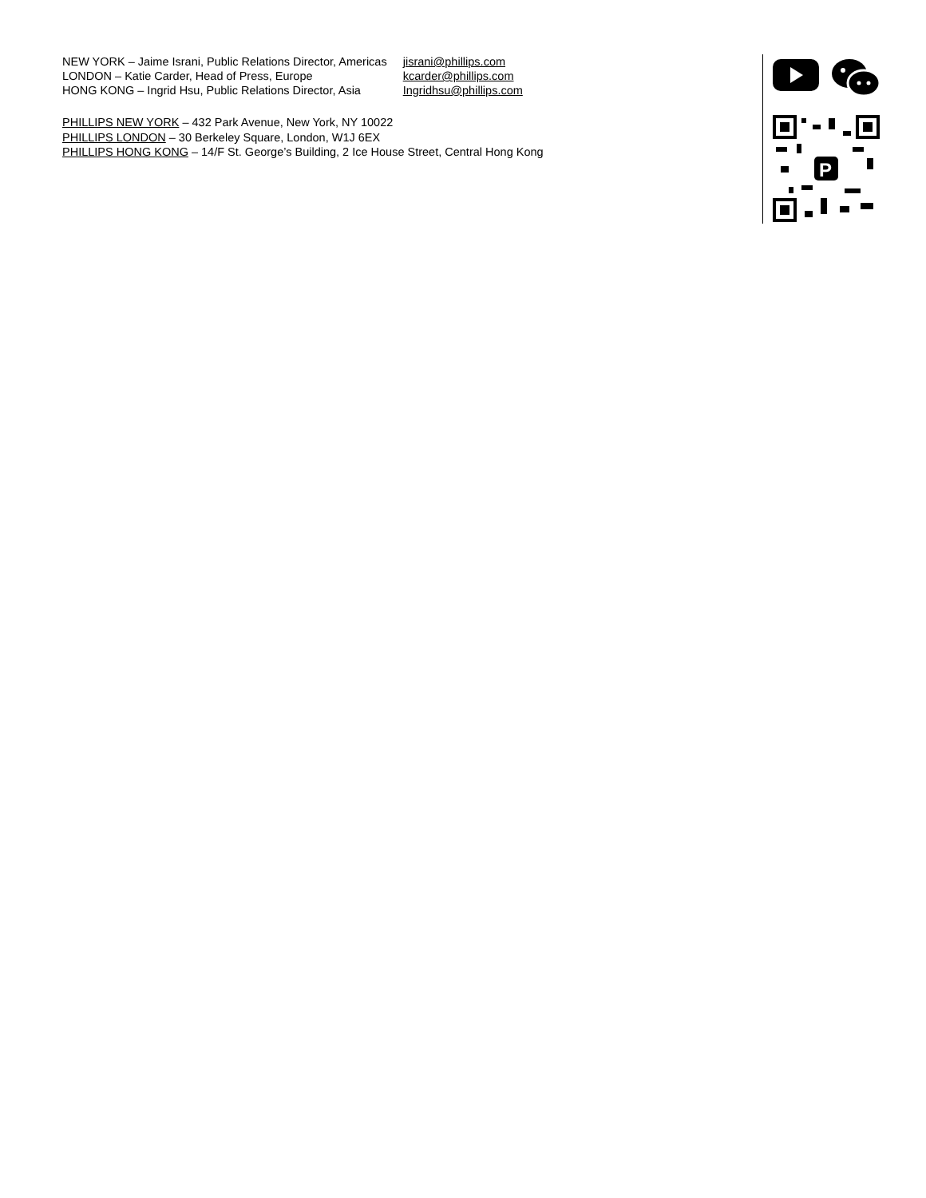| NEW YORK – Jaime Israni, Public Relations Director, Americas | jisrani@phillips.com |
| LONDON – Katie Carder, Head of Press, Europe | kcarder@phillips.com |
| HONG KONG – Ingrid Hsu, Public Relations Director, Asia | Ingridhsu@phillips.com |
PHILLIPS NEW YORK – 432 Park Avenue, New York, NY 10022
PHILLIPS LONDON – 30 Berkeley Square, London, W1J 6EX
PHILLIPS HONG KONG – 14/F St. George’s Building, 2 Ice House Street, Central Hong Kong
P